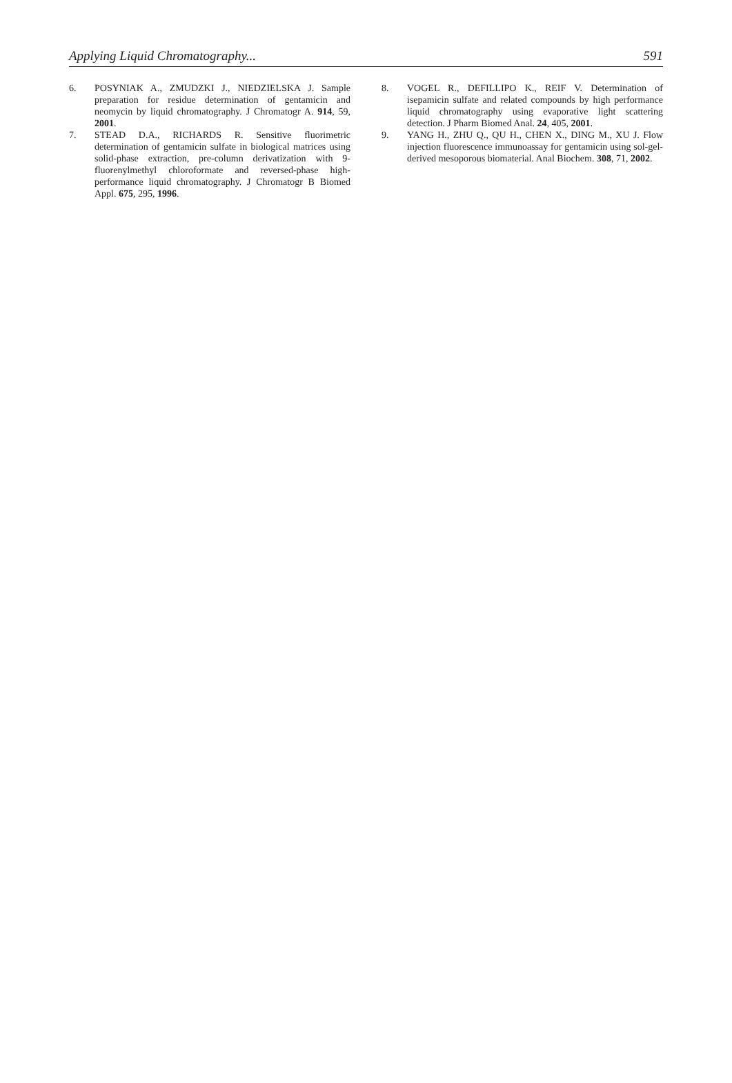Applying Liquid Chromatography... 591
6. POSYNIAK A., ZMUDZKI J., NIEDZIELSKA J. Sample preparation for residue determination of gentamicin and neomycin by liquid chromatography. J Chromatogr A. 914, 59, 2001.
7. STEAD D.A., RICHARDS R. Sensitive fluorimetric determination of gentamicin sulfate in biological matrices using solid-phase extraction, pre-column derivatization with 9-fluorenylmethyl chloroformate and reversed-phase high-performance liquid chromatography. J Chromatogr B Biomed Appl. 675, 295, 1996.
8. VOGEL R., DEFILLIPO K., REIF V. Determination of isepamicin sulfate and related compounds by high performance liquid chromatography using evaporative light scattering detection. J Pharm Biomed Anal. 24, 405, 2001.
9. YANG H., ZHU Q., QU H., CHEN X., DING M., XU J. Flow injection fluorescence immunoassay for gentamicin using sol-gel-derived mesoporous biomaterial. Anal Biochem. 308, 71, 2002.